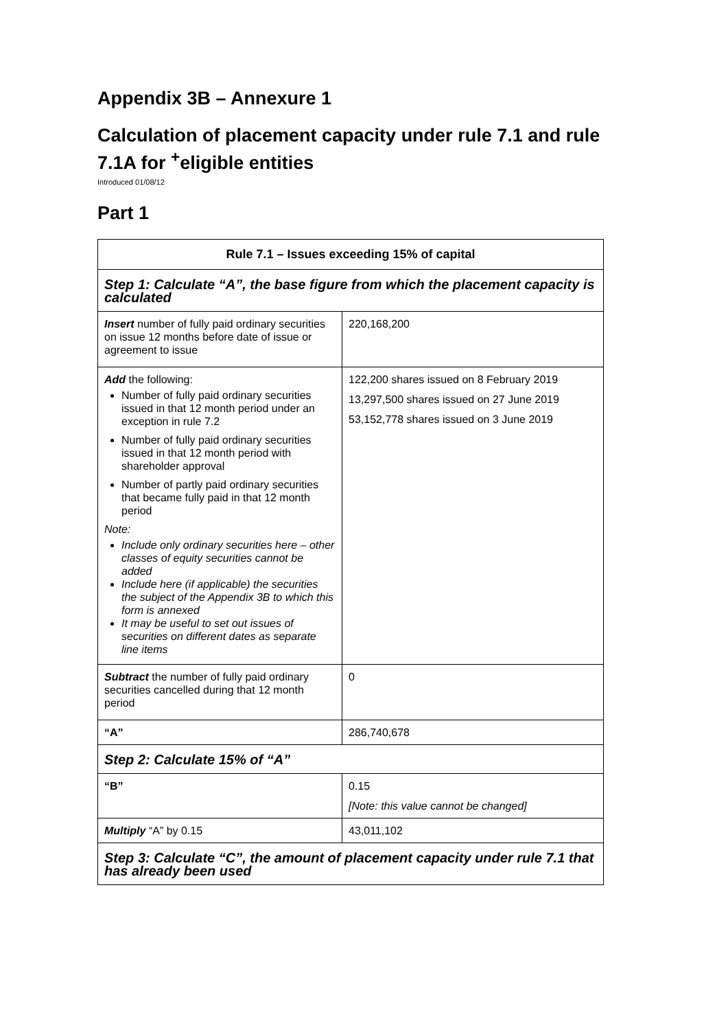Appendix 3B – Annexure 1
Calculation of placement capacity under rule 7.1 and rule 7.1A for <sup>+</sup>eligible entities
Introduced 01/08/12
Part 1
| Rule 7.1 – Issues exceeding 15% of capital | |
| --- | --- |
| Step 1: Calculate “A”, the base figure from which the placement capacity is calculated | |
| Insert number of fully paid ordinary securities on issue 12 months before date of issue or agreement to issue | 220,168,200 |
| Add the following: Number of fully paid ordinary securities issued in that 12 month period under an exception in rule 7.2 Number of fully paid ordinary securities issued in that 12 month period with shareholder approval Number of partly paid ordinary securities that became fully paid in that 12 month period Note: Include only ordinary securities here – other classes of equity securities cannot be added Include here (if applicable) the securities the subject of the Appendix 3B to which this form is annexed It may be useful to set out issues of securities on different dates as separate line items | 122,200 shares issued on 8 February 2019 13,297,500 shares issued on 27 June 2019 53,152,778 shares issued on 3 June 2019 |
| Subtract the number of fully paid ordinary securities cancelled during that 12 month period | 0 |
| “A” | 286,740,678 |
| Step 2: Calculate 15% of “A” | |
| “B” | 0.15 [Note: this value cannot be changed] |
| Multiply “A” by 0.15 | 43,011,102 |
| Step 3: Calculate “C”, the amount of placement capacity under rule 7.1 that has already been used | |